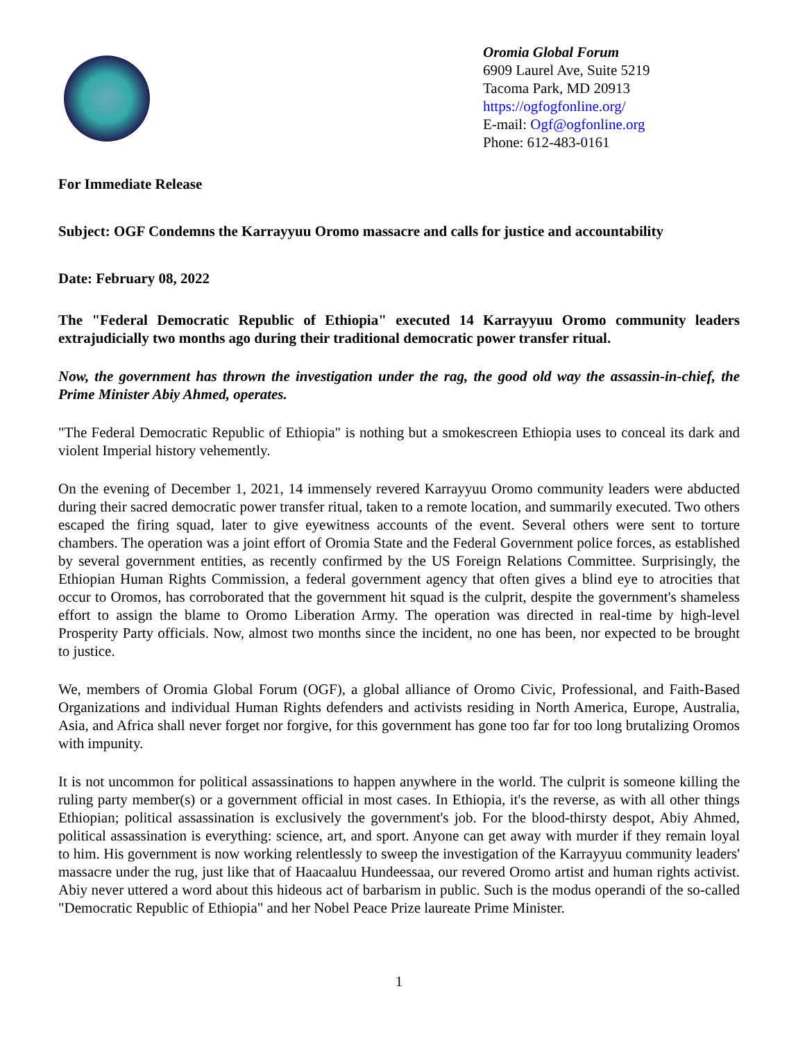Oromia Global Forum
6909 Laurel Ave, Suite 5219
Tacoma Park, MD 20913
https://ogfogfonline.org/
E-mail: Ogf@ogfonline.org
Phone: 612-483-0161
For Immediate Release
Subject: OGF Condemns the Karrayyuu Oromo massacre and calls for justice and accountability
Date: February 08, 2022
The "Federal Democratic Republic of Ethiopia" executed 14 Karrayyuu Oromo community leaders extrajudicially two months ago during their traditional democratic power transfer ritual.
Now, the government has thrown the investigation under the rag, the good old way the assassin-in-chief, the Prime Minister Abiy Ahmed, operates.
"The Federal Democratic Republic of Ethiopia" is nothing but a smokescreen Ethiopia uses to conceal its dark and violent Imperial history vehemently.
On the evening of December 1, 2021, 14 immensely revered Karrayyuu Oromo community leaders were abducted during their sacred democratic power transfer ritual, taken to a remote location, and summarily executed. Two others escaped the firing squad, later to give eyewitness accounts of the event. Several others were sent to torture chambers. The operation was a joint effort of Oromia State and the Federal Government police forces, as established by several government entities, as recently confirmed by the US Foreign Relations Committee. Surprisingly, the Ethiopian Human Rights Commission, a federal government agency that often gives a blind eye to atrocities that occur to Oromos, has corroborated that the government hit squad is the culprit, despite the government's shameless effort to assign the blame to Oromo Liberation Army. The operation was directed in real-time by high-level Prosperity Party officials. Now, almost two months since the incident, no one has been, nor expected to be brought to justice.
We, members of Oromia Global Forum (OGF), a global alliance of Oromo Civic, Professional, and Faith-Based Organizations and individual Human Rights defenders and activists residing in North America, Europe, Australia, Asia, and Africa shall never forget nor forgive, for this government has gone too far for too long brutalizing Oromos with impunity.
It is not uncommon for political assassinations to happen anywhere in the world. The culprit is someone killing the ruling party member(s) or a government official in most cases. In Ethiopia, it's the reverse, as with all other things Ethiopian; political assassination is exclusively the government's job. For the blood-thirsty despot, Abiy Ahmed, political assassination is everything: science, art, and sport. Anyone can get away with murder if they remain loyal to him. His government is now working relentlessly to sweep the investigation of the Karrayyuu community leaders' massacre under the rug, just like that of Haacaaluu Hundeessaa, our revered Oromo artist and human rights activist. Abiy never uttered a word about this hideous act of barbarism in public. Such is the modus operandi of the so-called "Democratic Republic of Ethiopia" and her Nobel Peace Prize laureate Prime Minister.
1